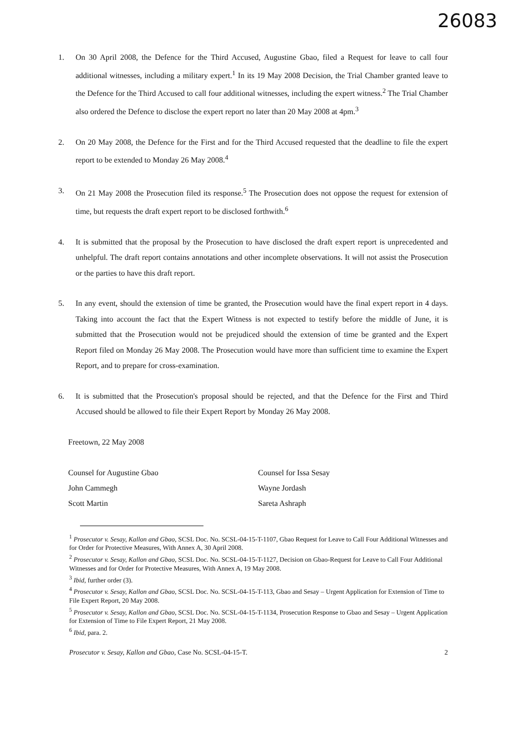26083
1. On 30 April 2008, the Defence for the Third Accused, Augustine Gbao, filed a Request for leave to call four additional witnesses, including a military expert.<sup>1</sup> In its 19 May 2008 Decision, the Trial Chamber granted leave to the Defence for the Third Accused to call four additional witnesses, including the expert witness.<sup>2</sup> The Trial Chamber also ordered the Defence to disclose the expert report no later than 20 May 2008 at 4pm.<sup>3</sup>
2. On 20 May 2008, the Defence for the First and for the Third Accused requested that the deadline to file the expert report to be extended to Monday 26 May 2008.<sup>4</sup>
3. On 21 May 2008 the Prosecution filed its response.<sup>5</sup> The Prosecution does not oppose the request for extension of time, but requests the draft expert report to be disclosed forthwith.<sup>6</sup>
4. It is submitted that the proposal by the Prosecution to have disclosed the draft expert report is unprecedented and unhelpful. The draft report contains annotations and other incomplete observations. It will not assist the Prosecution or the parties to have this draft report.
5. In any event, should the extension of time be granted, the Prosecution would have the final expert report in 4 days. Taking into account the fact that the Expert Witness is not expected to testify before the middle of June, it is submitted that the Prosecution would not be prejudiced should the extension of time be granted and the Expert Report filed on Monday 26 May 2008. The Prosecution would have more than sufficient time to examine the Expert Report, and to prepare for cross-examination.
6. It is submitted that the Prosecution's proposal should be rejected, and that the Defence for the First and Third Accused should be allowed to file their Expert Report by Monday 26 May 2008.
Freetown, 22 May 2008
Counsel for Augustine Gbao
John Cammegh
Scott Martin
Counsel for Issa Sesay
Wayne Jordash
Sareta Ashraph
<sup>1</sup> Prosecutor v. Sesay, Kallon and Gbao, SCSL Doc. No. SCSL-04-15-T-1107, Gbao Request for Leave to Call Four Additional Witnesses and for Order for Protective Measures, With Annex A, 30 April 2008.
<sup>2</sup> Prosecutor v. Sesay, Kallon and Gbao, SCSL Doc. No. SCSL-04-15-T-1127, Decision on Gbao-Request for Leave to Call Four Additional Witnesses and for Order for Protective Measures, With Annex A, 19 May 2008.
<sup>3</sup> Ibid, further order (3).
<sup>4</sup> Prosecutor v. Sesay, Kallon and Gbao, SCSL Doc. No. SCSL-04-15-T-113, Gbao and Sesay – Urgent Application for Extension of Time to File Expert Report, 20 May 2008.
<sup>5</sup> Prosecutor v. Sesay, Kallon and Gbao, SCSL Doc. No. SCSL-04-15-T-1134, Prosecution Response to Gbao and Sesay – Urgent Application for Extension of Time to File Expert Report, 21 May 2008.
<sup>6</sup> Ibid, para. 2.
Prosecutor v. Sesay, Kallon and Gbao, Case No. SCSL-04-15-T. 2